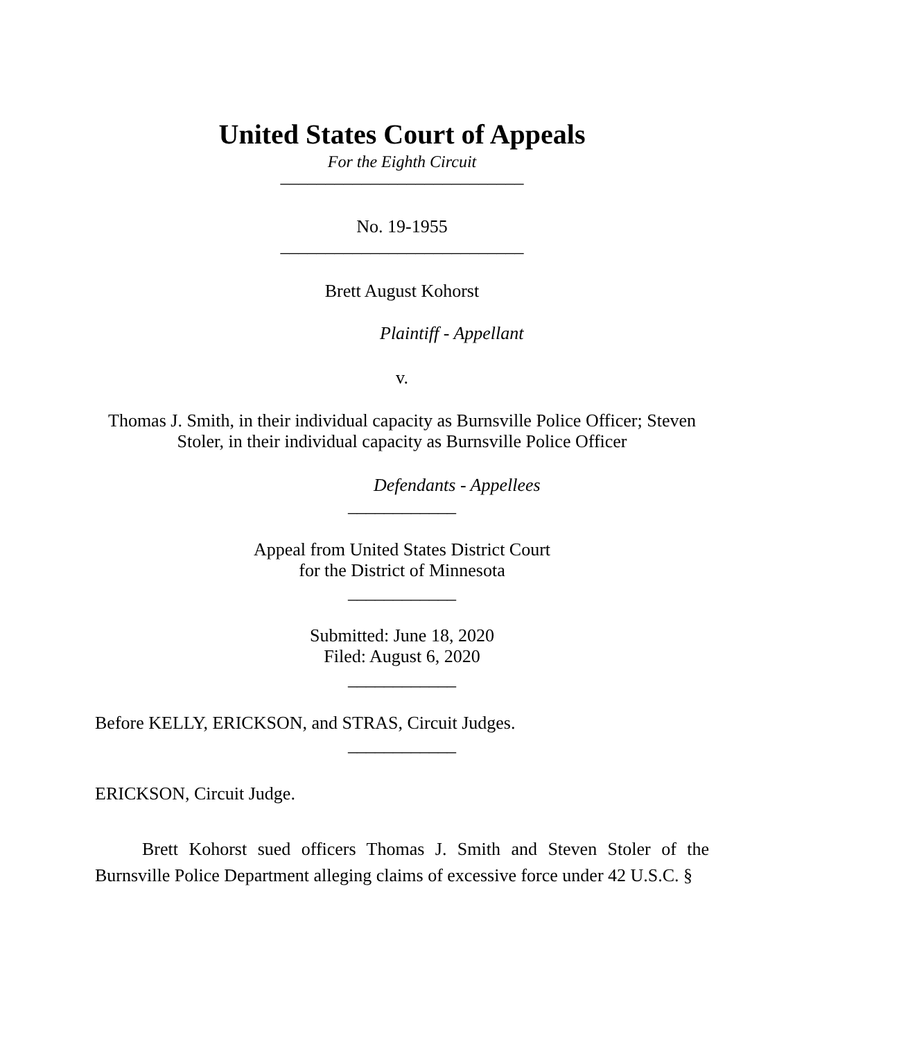United States Court of Appeals
For the Eighth Circuit
___________________________
No. 19-1955
___________________________
Brett August Kohorst
Plaintiff - Appellant
v.
Thomas J. Smith, in their individual capacity as Burnsville Police Officer; Steven
Stoler, in their individual capacity as Burnsville Police Officer
Defendants - Appellees
____________
Appeal from United States District Court
for the District of Minnesota
____________
Submitted: June 18, 2020
Filed: August 6, 2020
____________
Before KELLY, ERICKSON, and STRAS, Circuit Judges.
____________
ERICKSON, Circuit Judge.
Brett Kohorst sued officers Thomas J. Smith and Steven Stoler of the Burnsville Police Department alleging claims of excessive force under 42 U.S.C. §